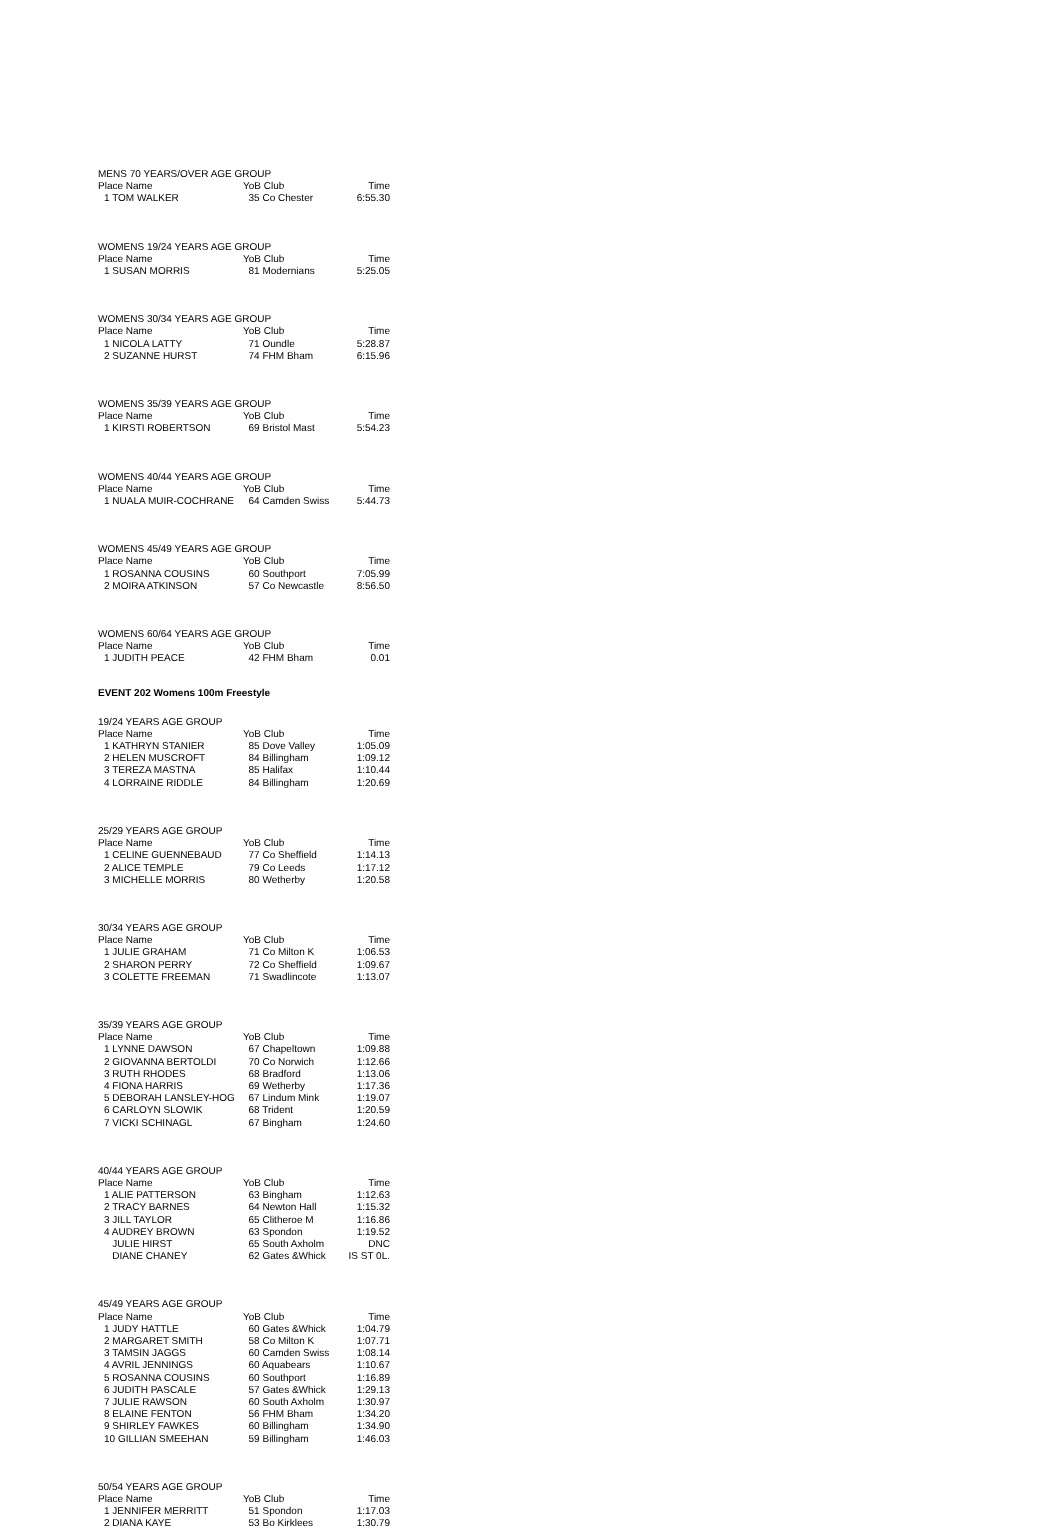| MENS 70 YEARS/OVER AGE GROUP | | |
| Place Name | YoB Club | Time |
| 1 TOM WALKER | 35 Co Chester | 6:55.30 |
| WOMENS 19/24 YEARS AGE GROUP | | |
| Place Name | YoB Club | Time |
| 1 SUSAN MORRIS | 81 Modernians | 5:25.05 |
| WOMENS 30/34 YEARS AGE GROUP | | |
| Place Name | YoB Club | Time |
| 1 NICOLA LATTY | 71 Oundle | 5:28.87 |
| 2 SUZANNE HURST | 74 FHM Bham | 6:15.96 |
| WOMENS 35/39 YEARS AGE GROUP | | |
| Place Name | YoB Club | Time |
| 1 KIRSTI ROBERTSON | 69 Bristol Mast | 5:54.23 |
| WOMENS 40/44 YEARS AGE GROUP | | |
| Place Name | YoB Club | Time |
| 1 NUALA MUIR-COCHRANE | 64 Camden Swiss | 5:44.73 |
| WOMENS 45/49 YEARS AGE GROUP | | |
| Place Name | YoB Club | Time |
| 1 ROSANNA COUSINS | 60 Southport | 7:05.99 |
| 2 MOIRA ATKINSON | 57 Co Newcastle | 8:56.50 |
| WOMENS 60/64 YEARS AGE GROUP | | |
| Place Name | YoB Club | Time |
| 1 JUDITH PEACE | 42 FHM Bham | 0.01 |
EVENT 202 Womens 100m Freestyle
| 19/24 YEARS AGE GROUP | | |
| Place Name | YoB Club | Time |
| 1 KATHRYN STANIER | 85 Dove Valley | 1:05.09 |
| 2 HELEN MUSCROFT | 84 Billingham | 1:09.12 |
| 3 TEREZA MASTNA | 85 Halifax | 1:10.44 |
| 4 LORRAINE RIDDLE | 84 Billingham | 1:20.69 |
| 25/29 YEARS AGE GROUP | | |
| Place Name | YoB Club | Time |
| 1 CELINE GUENNEBAUD | 77 Co Sheffield | 1:14.13 |
| 2 ALICE TEMPLE | 79 Co Leeds | 1:17.12 |
| 3 MICHELLE MORRIS | 80 Wetherby | 1:20.58 |
| 30/34 YEARS AGE GROUP | | |
| Place Name | YoB Club | Time |
| 1 JULIE GRAHAM | 71 Co Milton K | 1:06.53 |
| 2 SHARON PERRY | 72 Co Sheffield | 1:09.67 |
| 3 COLETTE FREEMAN | 71 Swadlincote | 1:13.07 |
| 35/39 YEARS AGE GROUP | | |
| Place Name | YoB Club | Time |
| 1 LYNNE DAWSON | 67 Chapeltown | 1:09.88 |
| 2 GIOVANNA BERTOLDI | 70 Co Norwich | 1:12.66 |
| 3 RUTH RHODES | 68 Bradford | 1:13.06 |
| 4 FIONA HARRIS | 69 Wetherby | 1:17.36 |
| 5 DEBORAH LANSLEY-HOG | 67 Lindum Mink | 1:19.07 |
| 6 CARLOYN SLOWIK | 68 Trident | 1:20.59 |
| 7 VICKI SCHINAGL | 67 Bingham | 1:24.60 |
| 40/44 YEARS AGE GROUP | | |
| Place Name | YoB Club | Time |
| 1 ALIE PATTERSON | 63 Bingham | 1:12.63 |
| 2 TRACY BARNES | 64 Newton Hall | 1:15.32 |
| 3 JILL TAYLOR | 65 Clitheroe M | 1:16.86 |
| 4 AUDREY BROWN | 63 Spondon | 1:19.52 |
| JULIE HIRST | 65 South Axholm | DNC |
| DIANE CHANEY | 62 Gates &Whick | IS ST 0L. |
| 45/49 YEARS AGE GROUP | | |
| Place Name | YoB Club | Time |
| 1 JUDY HATTLE | 60 Gates &Whick | 1:04.79 |
| 2 MARGARET SMITH | 58 Co Milton K | 1:07.71 |
| 3 TAMSIN JAGGS | 60 Camden Swiss | 1:08.14 |
| 4 AVRIL JENNINGS | 60 Aquabears | 1:10.67 |
| 5 ROSANNA COUSINS | 60 Southport | 1:16.89 |
| 6 JUDITH PASCALE | 57 Gates &Whick | 1:29.13 |
| 7 JULIE RAWSON | 60 South Axholm | 1:30.97 |
| 8 ELAINE FENTON | 56 FHM Bham | 1:34.20 |
| 9 SHIRLEY FAWKES | 60 Billingham | 1:34.90 |
| 10 GILLIAN SMEEHAN | 59 Billingham | 1:46.03 |
| 50/54 YEARS AGE GROUP | | |
| Place Name | YoB Club | Time |
| 1 JENNIFER MERRITT | 51 Spondon | 1:17.03 |
| 2 DIANA KAYE | 53 Bo Kirklees | 1:30.79 |